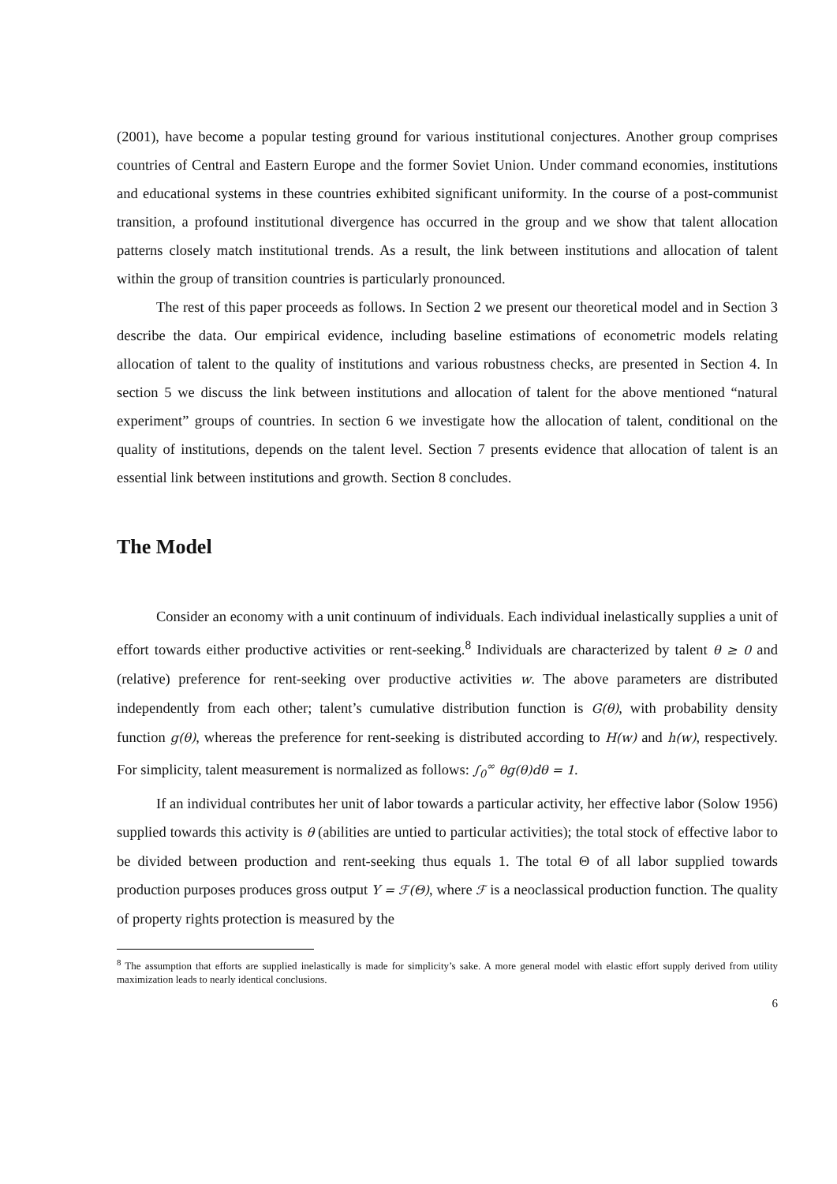(2001), have become a popular testing ground for various institutional conjectures. Another group comprises countries of Central and Eastern Europe and the former Soviet Union. Under command economies, institutions and educational systems in these countries exhibited significant uniformity. In the course of a post-communist transition, a profound institutional divergence has occurred in the group and we show that talent allocation patterns closely match institutional trends. As a result, the link between institutions and allocation of talent within the group of transition countries is particularly pronounced.
The rest of this paper proceeds as follows. In Section 2 we present our theoretical model and in Section 3 describe the data. Our empirical evidence, including baseline estimations of econometric models relating allocation of talent to the quality of institutions and various robustness checks, are presented in Section 4. In section 5 we discuss the link between institutions and allocation of talent for the above mentioned “natural experiment” groups of countries. In section 6 we investigate how the allocation of talent, conditional on the quality of institutions, depends on the talent level. Section 7 presents evidence that allocation of talent is an essential link between institutions and growth. Section 8 concludes.
The Model
Consider an economy with a unit continuum of individuals. Each individual inelastically supplies a unit of effort towards either productive activities or rent-seeking.<sup>8</sup> Individuals are characterized by talent θ ≥ 0 and (relative) preference for rent-seeking over productive activities w. The above parameters are distributed independently from each other; talent’s cumulative distribution function is G(θ), with probability density function g(θ), whereas the preference for rent-seeking is distributed according to H(w) and h(w), respectively. For simplicity, talent measurement is normalized as follows: ∫<sub>0</sub><sup>∞</sup> θg(θ)dθ = 1.
If an individual contributes her unit of labor towards a particular activity, her effective labor (Solow 1956) supplied towards this activity is θ (abilities are untied to particular activities); the total stock of effective labor to be divided between production and rent-seeking thus equals 1. The total Θ of all labor supplied towards production purposes produces gross output Y = ℱ(Θ), where ℱ is a neoclassical production function. The quality of property rights protection is measured by the
<sup>8</sup> The assumption that efforts are supplied inelastically is made for simplicity’s sake. A more general model with elastic effort supply derived from utility maximization leads to nearly identical conclusions.
6